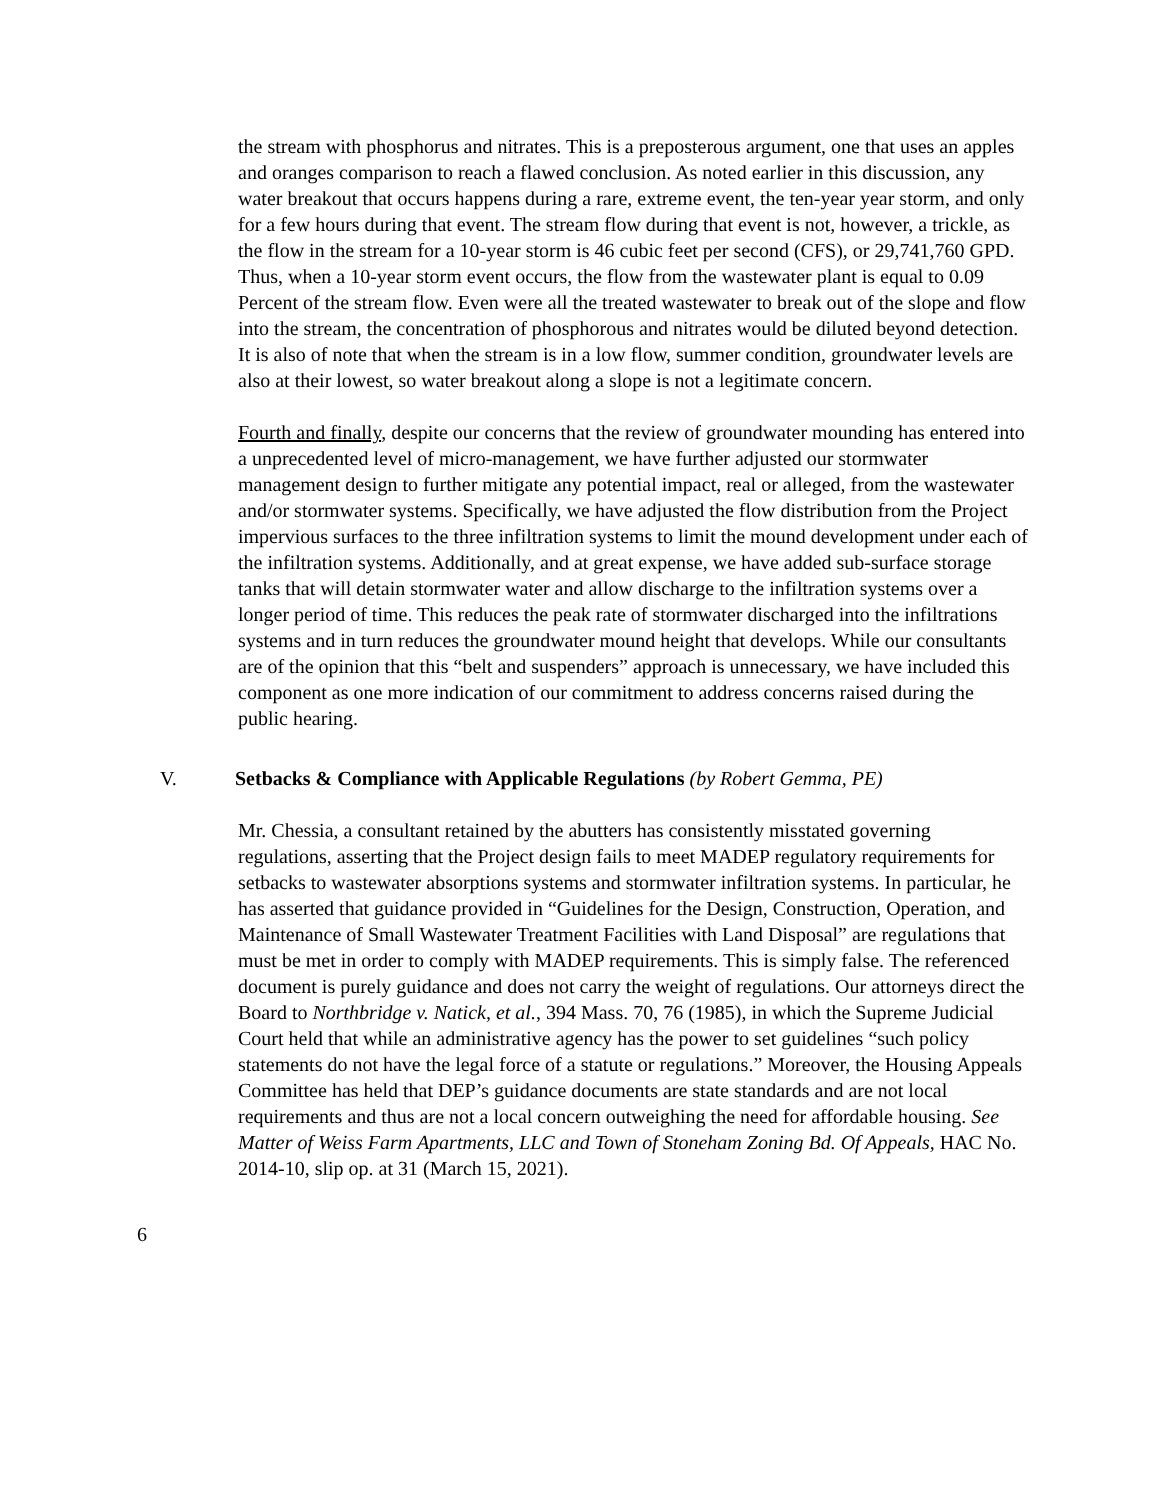the stream with phosphorus and nitrates. This is a preposterous argument, one that uses an apples and oranges comparison to reach a flawed conclusion. As noted earlier in this discussion, any water breakout that occurs happens during a rare, extreme event, the ten-year year storm, and only for a few hours during that event. The stream flow during that event is not, however, a trickle, as the flow in the stream for a 10-year storm is 46 cubic feet per second (CFS), or 29,741,760 GPD. Thus, when a 10-year storm event occurs, the flow from the wastewater plant is equal to 0.09 Percent of the stream flow. Even were all the treated wastewater to break out of the slope and flow into the stream, the concentration of phosphorous and nitrates would be diluted beyond detection. It is also of note that when the stream is in a low flow, summer condition, groundwater levels are also at their lowest, so water breakout along a slope is not a legitimate concern.
Fourth and finally, despite our concerns that the review of groundwater mounding has entered into a unprecedented level of micro-management, we have further adjusted our stormwater management design to further mitigate any potential impact, real or alleged, from the wastewater and/or stormwater systems. Specifically, we have adjusted the flow distribution from the Project impervious surfaces to the three infiltration systems to limit the mound development under each of the infiltration systems. Additionally, and at great expense, we have added sub-surface storage tanks that will detain stormwater water and allow discharge to the infiltration systems over a longer period of time. This reduces the peak rate of stormwater discharged into the infiltrations systems and in turn reduces the groundwater mound height that develops. While our consultants are of the opinion that this “belt and suspenders” approach is unnecessary, we have included this component as one more indication of our commitment to address concerns raised during the public hearing.
V. Setbacks & Compliance with Applicable Regulations (by Robert Gemma, PE)
Mr. Chessia, a consultant retained by the abutters has consistently misstated governing regulations, asserting that the Project design fails to meet MADEP regulatory requirements for setbacks to wastewater absorptions systems and stormwater infiltration systems. In particular, he has asserted that guidance provided in “Guidelines for the Design, Construction, Operation, and Maintenance of Small Wastewater Treatment Facilities with Land Disposal” are regulations that must be met in order to comply with MADEP requirements. This is simply false. The referenced document is purely guidance and does not carry the weight of regulations. Our attorneys direct the Board to Northbridge v. Natick, et al., 394 Mass. 70, 76 (1985), in which the Supreme Judicial Court held that while an administrative agency has the power to set guidelines “such policy statements do not have the legal force of a statute or regulations.” Moreover, the Housing Appeals Committee has held that DEP’s guidance documents are state standards and are not local requirements and thus are not a local concern outweighing the need for affordable housing. See Matter of Weiss Farm Apartments, LLC and Town of Stoneham Zoning Bd. Of Appeals, HAC No. 2014-10, slip op. at 31 (March 15, 2021).
6